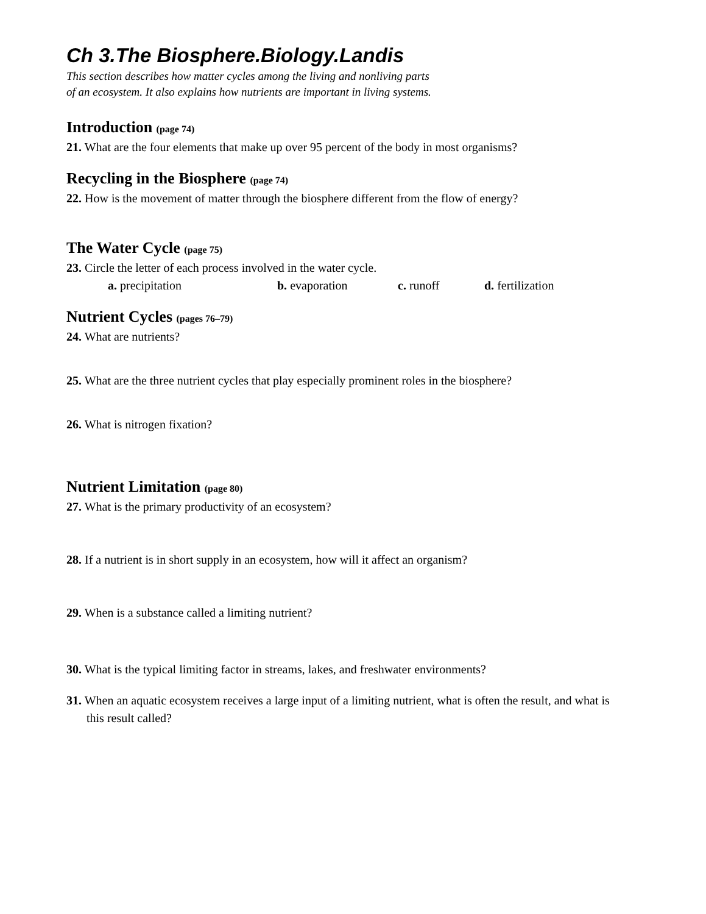Ch 3.The Biosphere.Biology.Landis
This section describes how matter cycles among the living and nonliving parts
of an ecosystem. It also explains how nutrients are important in living systems.
Introduction (page 74)
21. What are the four elements that make up over 95 percent of the body in most organisms?
Recycling in the Biosphere (page 74)
22. How is the movement of matter through the biosphere different from the flow of energy?
The Water Cycle (page 75)
23. Circle the letter of each process involved in the water cycle.
a. precipitation b. evaporation c. runoff d. fertilization
Nutrient Cycles (pages 76–79)
24. What are nutrients?
25. What are the three nutrient cycles that play especially prominent roles in the biosphere?
26. What is nitrogen fixation?
Nutrient Limitation (page 80)
27. What is the primary productivity of an ecosystem?
28. If a nutrient is in short supply in an ecosystem, how will it affect an organism?
29. When is a substance called a limiting nutrient?
30. What is the typical limiting factor in streams, lakes, and freshwater environments?
31. When an aquatic ecosystem receives a large input of a limiting nutrient, what is often the result, and what is this result called?